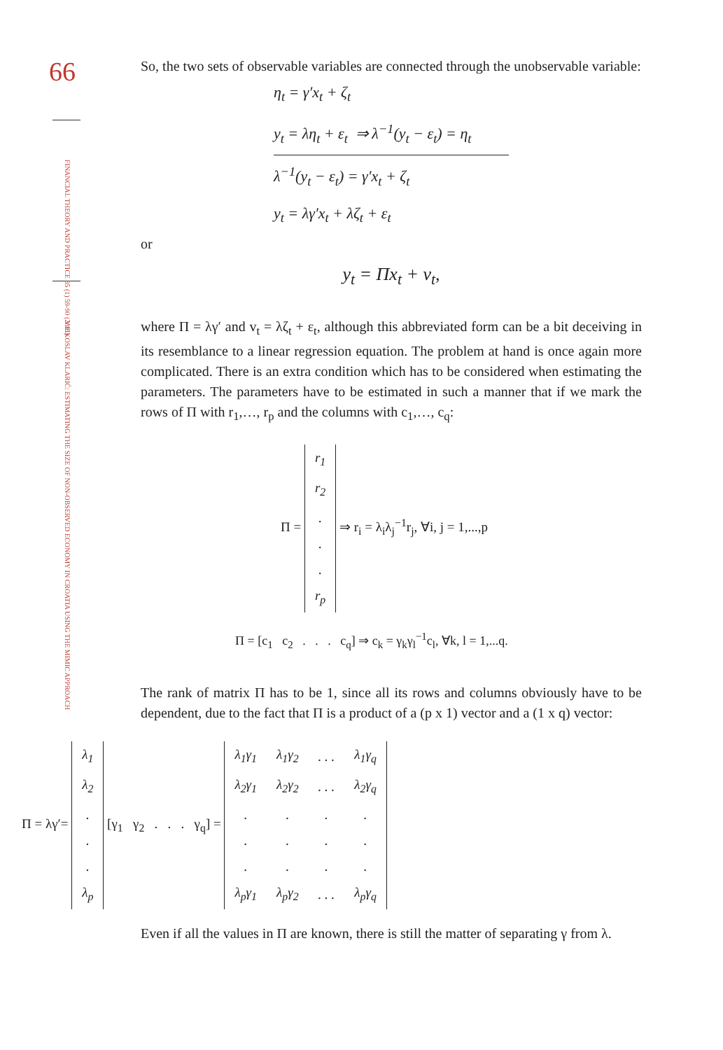66
FINANCIAL THEORY AND PRACTICE 35 (1) 59-90 (2011)
VJEKOSLAV KLARIĆ: ESTIMATING THE SIZE OF NON-OBSERVED ECONOMY IN CROATIA USING THE MIMIC APPROACH
So, the two sets of observable variables are connected through the unobservable variable:
η<sub>t</sub> = γ′x<sub>t</sub> + ζ<sub>t</sub>
y<sub>t</sub> = λη<sub>t</sub> + ε<sub>t</sub> ⇒ λ<sup>−1</sup>(y<sub>t</sub> − ε<sub>t</sub>) = η<sub>t</sub>
λ<sup>−1</sup>(y<sub>t</sub> − ε<sub>t</sub>) = γ′x<sub>t</sub> + ζ<sub>t</sub>
y<sub>t</sub> = λγ′x<sub>t</sub> + λζ<sub>t</sub> + ε<sub>t</sub>
or
y<sub>t</sub> = Πx<sub>t</sub> + v<sub>t</sub>,
where Π = λγ′ and v<sub>t</sub> = λζ<sub>t</sub> + ε<sub>t</sub>, although this abbreviated form can be a bit deceiving in its resemblance to a linear regression equation. The problem at hand is once again more complicated. There is an extra condition which has to be considered when estimating the parameters. The parameters have to be estimated in such a manner that if we mark the rows of Π with r<sub>1</sub>,…, r<sub>p</sub> and the columns with c<sub>1</sub>,…, c<sub>q</sub>:
Π =
| r<sub>1</sub> |
| r<sub>2</sub> |
| . |
| . |
| . |
| r<sub>p</sub> |
⇒ r<sub>i</sub> = λ<sub>i</sub>λ<sub>j</sub><sup>−1</sup>r<sub>j</sub>, ∀i, j = 1,...,p
Π = [c<sub>1</sub> c<sub>2</sub> . . . c<sub>q</sub>] ⇒ c<sub>k</sub> = γ<sub>k</sub>γ<sub>l</sub><sup>−1</sup>c<sub>l</sub>, ∀k, l = 1,...q.
The rank of matrix Π has to be 1, since all its rows and columns obviously have to be dependent, due to the fact that Π is a product of a (p x 1) vector and a (1 x q) vector:
Π = λγ′=
| λ<sub>1</sub> |
| λ<sub>2</sub> |
| . |
| . |
| . |
| λ<sub>p</sub> |
[γ<sub>1</sub> γ<sub>2</sub> . . . γ<sub>q</sub>] =
| λ<sub>1</sub>γ<sub>1</sub> | λ<sub>1</sub>γ<sub>2</sub> | . . . | λ<sub>1</sub>γ<sub>q</sub> |
| λ<sub>2</sub>γ<sub>1</sub> | λ<sub>2</sub>γ<sub>2</sub> | . . . | λ<sub>2</sub>γ<sub>q</sub> |
| . | . | . | . |
| . | . | . | . |
| . | . | . | . |
| λ<sub>p</sub>γ<sub>1</sub> | λ<sub>p</sub>γ<sub>2</sub> | . . . | λ<sub>p</sub>γ<sub>q</sub> |
Even if all the values in Π are known, there is still the matter of separating γ from λ.